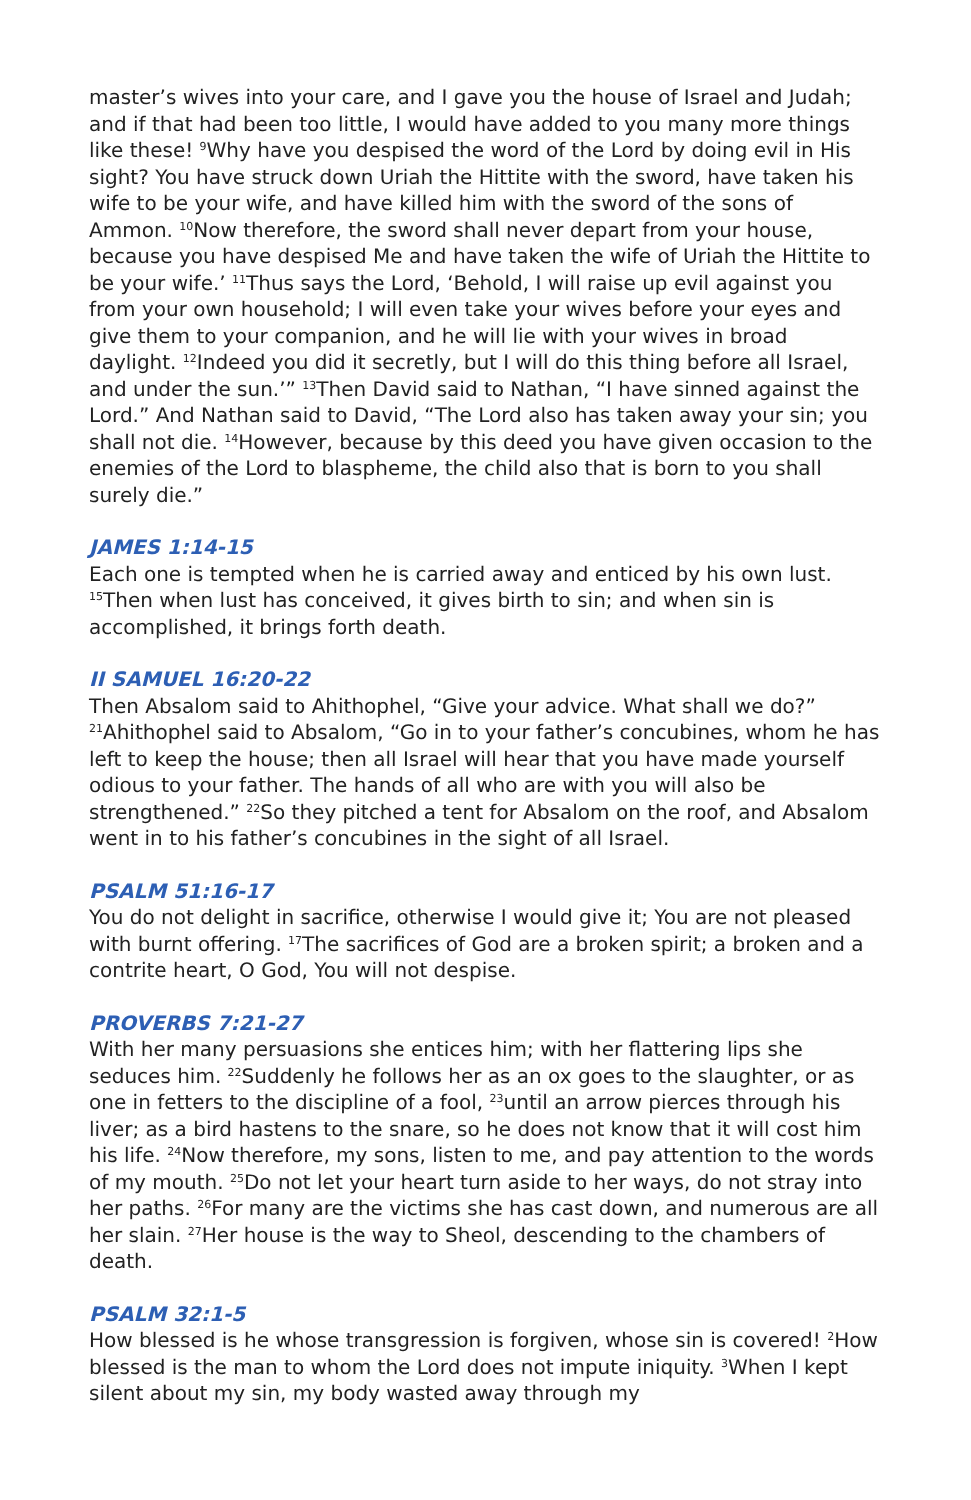master’s wives into your care, and I gave you the house of Israel and Judah; and if that had been too little, I would have added to you many more things like these! <sup>9</sup>Why have you despised the word of the Lord by doing evil in His sight? You have struck down Uriah the Hittite with the sword, have taken his wife to be your wife, and have killed him with the sword of the sons of Ammon. <sup>10</sup>Now therefore, the sword shall never depart from your house, because you have despised Me and have taken the wife of Uriah the Hittite to be your wife.’ <sup>11</sup>Thus says the Lord, ‘Behold, I will raise up evil against you from your own household; I will even take your wives before your eyes and give them to your companion, and he will lie with your wives in broad daylight. <sup>12</sup>Indeed you did it secretly, but I will do this thing before all Israel, and under the sun.’” <sup>13</sup>Then David said to Nathan, “I have sinned against the Lord.” And Nathan said to David, “The Lord also has taken away your sin; you shall not die. <sup>14</sup>However, because by this deed you have given occasion to the enemies of the Lord to blaspheme, the child also that is born to you shall surely die.”
JAMES 1:14-15
Each one is tempted when he is carried away and enticed by his own lust. <sup>15</sup>Then when lust has conceived, it gives birth to sin; and when sin is accomplished, it brings forth death.
II SAMUEL 16:20-22
Then Absalom said to Ahithophel, “Give your advice. What shall we do?” <sup>21</sup>Ahithophel said to Absalom, “Go in to your father’s concubines, whom he has left to keep the house; then all Israel will hear that you have made yourself odious to your father. The hands of all who are with you will also be strengthened.” <sup>22</sup>So they pitched a tent for Absalom on the roof, and Absalom went in to his father’s concubines in the sight of all Israel.
PSALM 51:16-17
You do not delight in sacrifice, otherwise I would give it; You are not pleased with burnt offering. <sup>17</sup>The sacrifices of God are a broken spirit; a broken and a contrite heart, O God, You will not despise.
PROVERBS 7:21-27
With her many persuasions she entices him; with her flattering lips she seduces him. <sup>22</sup>Suddenly he follows her as an ox goes to the slaughter, or as one in fetters to the discipline of a fool, <sup>23</sup>until an arrow pierces through his liver; as a bird hastens to the snare, so he does not know that it will cost him his life. <sup>24</sup>Now therefore, my sons, listen to me, and pay attention to the words of my mouth. <sup>25</sup>Do not let your heart turn aside to her ways, do not stray into her paths. <sup>26</sup>For many are the victims she has cast down, and numerous are all her slain. <sup>27</sup>Her house is the way to Sheol, descending to the chambers of death.
PSALM 32:1-5
How blessed is he whose transgression is forgiven, whose sin is covered! <sup>2</sup>How blessed is the man to whom the Lord does not impute iniquity. <sup>3</sup>When I kept silent about my sin, my body wasted away through my